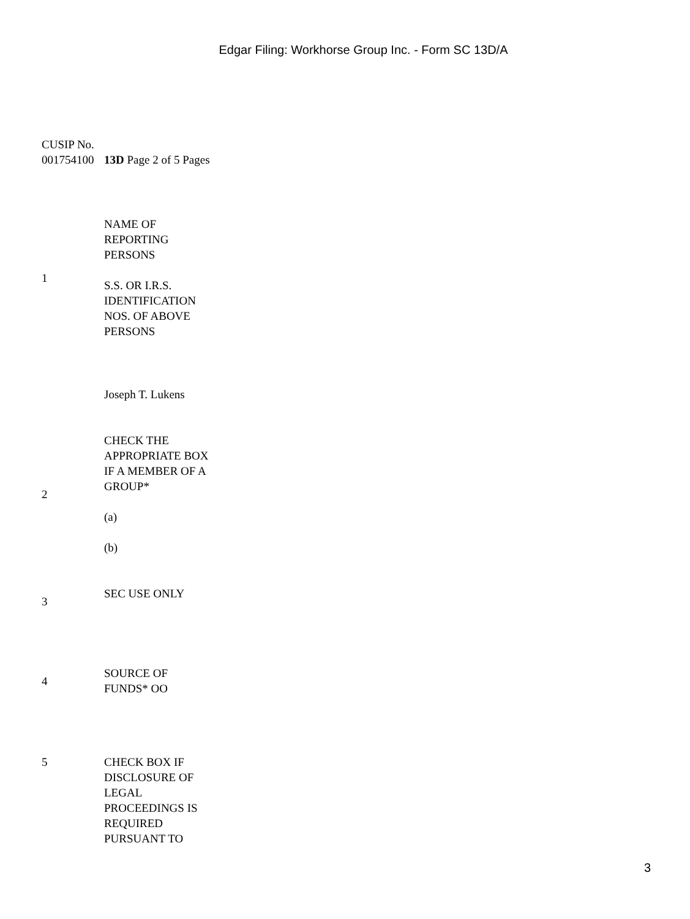Edgar Filing: Workhorse Group Inc. - Form SC 13D/A
| CUSIP No. 001754100 | 13D Page 2 of 5 Pages |
| 1 | NAME OF REPORTING PERSONS S.S. OR I.R.S. IDENTIFICATION NOS. OF ABOVE PERSONS |
| | Joseph T. Lukens |
| 2 | CHECK THE APPROPRIATE BOX IF A MEMBER OF A GROUP* (a) (b) |
| 3 | SEC USE ONLY |
| 4 | SOURCE OF FUNDS* OO |
| 5 | CHECK BOX IF DISCLOSURE OF LEGAL PROCEEDINGS IS REQUIRED PURSUANT TO |
3